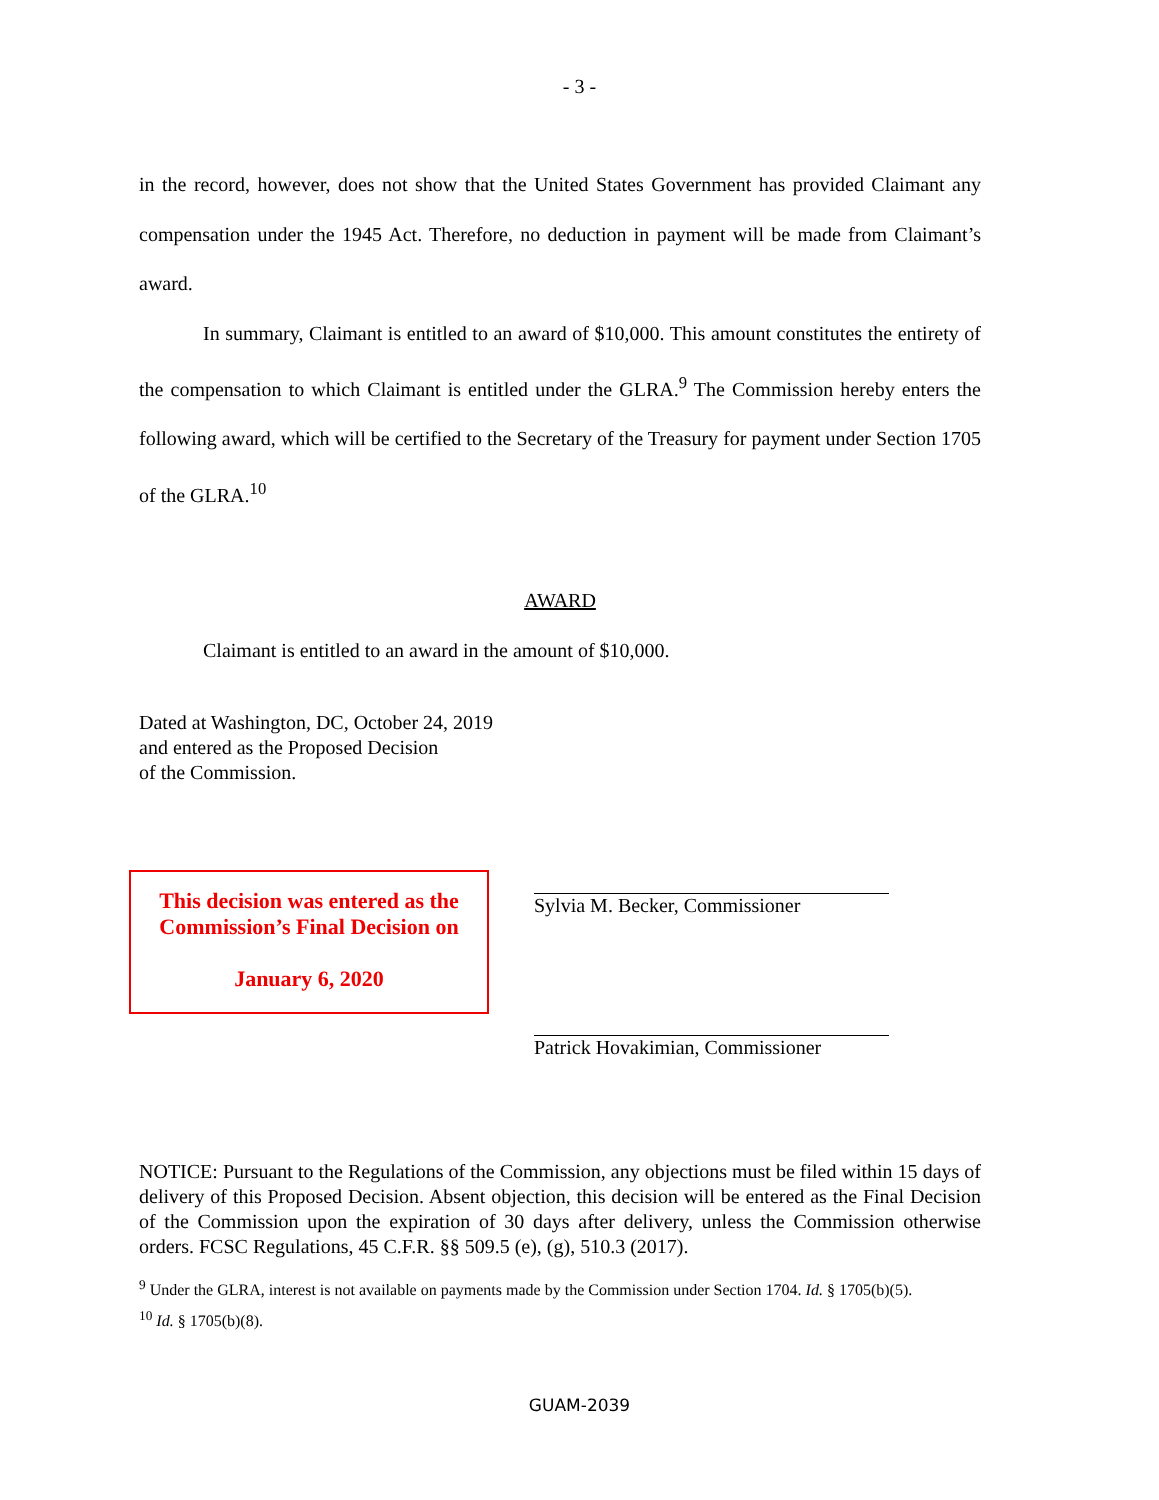- 3 -
in the record, however, does not show that the United States Government has provided Claimant any compensation under the 1945 Act. Therefore, no deduction in payment will be made from Claimant’s award.
In summary, Claimant is entitled to an award of $10,000. This amount constitutes the entirety of the compensation to which Claimant is entitled under the GLRA.<sup>9</sup> The Commission hereby enters the following award, which will be certified to the Secretary of the Treasury for payment under Section 1705 of the GLRA.<sup>10</sup>
AWARD
Claimant is entitled to an award in the amount of $10,000.
Dated at Washington, DC, October 24, 2019
and entered as the Proposed Decision
of the Commission.
This decision was entered as the Commission’s Final Decision on
January 6, 2020
Sylvia M. Becker, Commissioner
Patrick Hovakimian, Commissioner
NOTICE: Pursuant to the Regulations of the Commission, any objections must be filed within 15 days of delivery of this Proposed Decision. Absent objection, this decision will be entered as the Final Decision of the Commission upon the expiration of 30 days after delivery, unless the Commission otherwise orders. FCSC Regulations, 45 C.F.R. §§ 509.5 (e), (g), 510.3 (2017).
<sup>9</sup> Under the GLRA, interest is not available on payments made by the Commission under Section 1704. Id. § 1705(b)(5).
<sup>10</sup> Id. § 1705(b)(8).
GUAM-2039